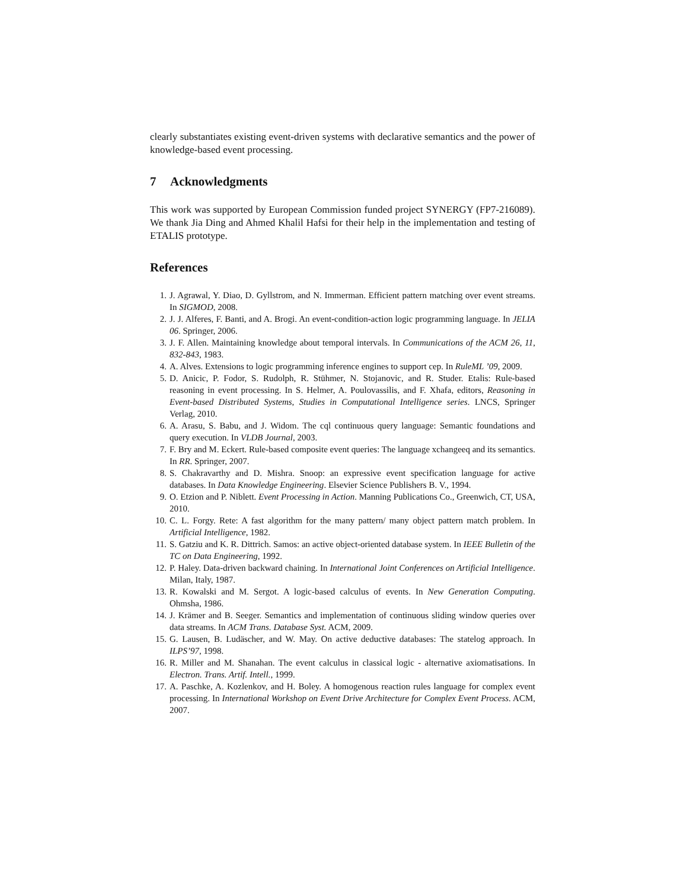clearly substantiates existing event-driven systems with declarative semantics and the power of knowledge-based event processing.
7 Acknowledgments
This work was supported by European Commission funded project SYNERGY (FP7-216089). We thank Jia Ding and Ahmed Khalil Hafsi for their help in the implementation and testing of ETALIS prototype.
References
1. J. Agrawal, Y. Diao, D. Gyllstrom, and N. Immerman. Efficient pattern matching over event streams. In SIGMOD, 2008.
2. J. J. Alferes, F. Banti, and A. Brogi. An event-condition-action logic programming language. In JELIA 06. Springer, 2006.
3. J. F. Allen. Maintaining knowledge about temporal intervals. In Communications of the ACM 26, 11, 832-843, 1983.
4. A. Alves. Extensions to logic programming inference engines to support cep. In RuleML ’09, 2009.
5. D. Anicic, P. Fodor, S. Rudolph, R. Stühmer, N. Stojanovic, and R. Studer. Etalis: Rule-based reasoning in event processing. In S. Helmer, A. Poulovassilis, and F. Xhafa, editors, Reasoning in Event-based Distributed Systems, Studies in Computational Intelligence series. LNCS, Springer Verlag, 2010.
6. A. Arasu, S. Babu, and J. Widom. The cql continuous query language: Semantic foundations and query execution. In VLDB Journal, 2003.
7. F. Bry and M. Eckert. Rule-based composite event queries: The language xchangeeq and its semantics. In RR. Springer, 2007.
8. S. Chakravarthy and D. Mishra. Snoop: an expressive event specification language for active databases. In Data Knowledge Engineering. Elsevier Science Publishers B. V., 1994.
9. O. Etzion and P. Niblett. Event Processing in Action. Manning Publications Co., Greenwich, CT, USA, 2010.
10. C. L. Forgy. Rete: A fast algorithm for the many pattern/ many object pattern match problem. In Artificial Intelligence, 1982.
11. S. Gatziu and K. R. Dittrich. Samos: an active object-oriented database system. In IEEE Bulletin of the TC on Data Engineering, 1992.
12. P. Haley. Data-driven backward chaining. In International Joint Conferences on Artificial Intelligence. Milan, Italy, 1987.
13. R. Kowalski and M. Sergot. A logic-based calculus of events. In New Generation Computing. Ohmsha, 1986.
14. J. Krämer and B. Seeger. Semantics and implementation of continuous sliding window queries over data streams. In ACM Trans. Database Syst. ACM, 2009.
15. G. Lausen, B. Ludäscher, and W. May. On active deductive databases: The statelog approach. In ILPS’97, 1998.
16. R. Miller and M. Shanahan. The event calculus in classical logic - alternative axiomatisations. In Electron. Trans. Artif. Intell., 1999.
17. A. Paschke, A. Kozlenkov, and H. Boley. A homogenous reaction rules language for complex event processing. In International Workshop on Event Drive Architecture for Complex Event Process. ACM, 2007.